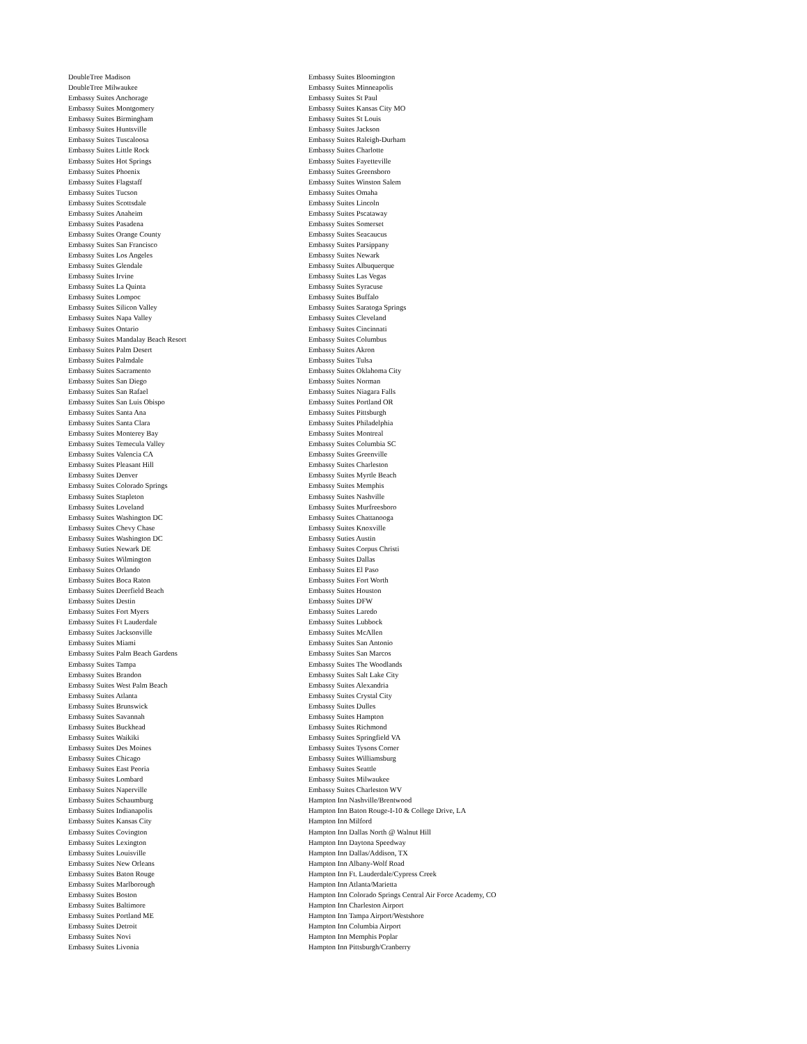DoubleTree Madison
DoubleTree Milwaukee
Embassy Suites Anchorage
Embassy Suites Montgomery
Embassy Suites Birmingham
Embassy Suites Huntsville
Embassy Suites Tuscaloosa
Embassy Suites Little Rock
Embassy Suites Hot Springs
Embassy Suites Phoenix
Embassy Suites Flagstaff
Embassy Suites Tucson
Embassy Suites Scottsdale
Embassy Suites Anaheim
Embassy Suites Pasadena
Embassy Suites Orange County
Embassy Suites San Francisco
Embassy Suites Los Angeles
Embassy Suites Glendale
Embassy Suites Irvine
Embassy Suites La Quinta
Embassy Suites Lompoc
Embassy Suites Silicon Valley
Embassy Suites Napa Valley
Embassy Suites Ontario
Embassy Suites Mandalay Beach Resort
Embassy Suites Palm Desert
Embassy Suites Palmdale
Embassy Suites Sacramento
Embassy Suites San Diego
Embassy Suites San Rafael
Embassy Suites San Luis Obispo
Embassy Suites Santa Ana
Embassy Suites Santa Clara
Embassy Suites Monterey Bay
Embassy Suites Temecula Valley
Embassy Suites Valencia CA
Embassy Suites Pleasant Hill
Embassy Suites Denver
Embassy Suites Colorado Springs
Embassy Suites Stapleton
Embassy Suites Loveland
Embassy Suites Washington DC
Embassy Suites Chevy Chase
Embassy Suites Washington DC
Embassy Suties Newark DE
Embassy Suites Wilmington
Embassy Suites Orlando
Embassy Suites Boca Raton
Embassy Suites Deerfield Beach
Embassy Suites Destin
Embassy Suites Fort Myers
Embassy Suites Ft Lauderdale
Embassy Suites Jacksonville
Embassy Suites Miami
Embassy Suites Palm Beach Gardens
Embassy Suites Tampa
Embassy Suites Brandon
Embassy Suites West Palm Beach
Embassy Suites Atlanta
Embassy Suites Brunswick
Embassy Suites Savannah
Embassy Suites Buckhead
Embassy Suites Waikiki
Embassy Suites Des Moines
Embassy Suites Chicago
Embassy Suites East Peoria
Embassy Suites Lombard
Embassy Suites Naperville
Embassy Suites Schaumburg
Embassy Suites Indianapolis
Embassy Suites Kansas City
Embassy Suites Covington
Embassy Suites Lexington
Embassy Suites Louisville
Embassy Suites New Orleans
Embassy Suites Baton Rouge
Embassy Suites Marlborough
Embassy Suites Boston
Embassy Suites Baltimore
Embassy Suites Portland ME
Embassy Suites Detroit
Embassy Suites Novi
Embassy Suites Livonia
Embassy Suites Bloomington
Embassy Suites Minneapolis
Embassy Suites St Paul
Embassy Suites Kansas City MO
Embassy Suites St Louis
Embassy Suites Jackson
Embassy Suites Raleigh-Durham
Embassy Suites Charlotte
Embassy Suites Fayetteville
Embassy Suites Greensboro
Embassy Suites Winston Salem
Embassy Suites Omaha
Embassy Suites Lincoln
Embassy Suites Pscataway
Embassy Suites Somerset
Embassy Suites Seacaucus
Embassy Suites Parsippany
Embassy Suites Newark
Embassy Suites Albuquerque
Embassy Suites Las Vegas
Embassy Suites Syracuse
Embassy Suites Buffalo
Embassy Suites Saratoga Springs
Embassy Suites Cleveland
Embassy Suites Cincinnati
Embassy Suites Columbus
Embassy Suites Akron
Embassy Suites Tulsa
Embassy Suites Oklahoma City
Embassy Suites Norman
Embassy Suites Niagara Falls
Embassy Suites Portland OR
Embassy Suites Pittsburgh
Embassy Suites Philadelphia
Embassy Suites Montreal
Embassy Suites Columbia SC
Embassy Suites Greenville
Embassy Suites Charleston
Embassy Suites Myrtle Beach
Embassy Suites Memphis
Embassy Suites Nashville
Embassy Suites Murfreesboro
Embassy Suites Chattanooga
Embassy Suites Knoxville
Embassy Suties Austin
Embassy Suites Corpus Christi
Embassy Suites Dallas
Embassy Suites El Paso
Embassy Suites Fort Worth
Embassy Suites Houston
Embassy Suites DFW
Embassy Suites Laredo
Embassy Suites Lubbock
Embassy Suites McAllen
Embassy Suites San Antonio
Embassy Suites San Marcos
Embassy Suites The Woodlands
Embassy Suites Salt Lake City
Embassy Suites Alexandria
Embassy Suites Crystal City
Embassy Suites Dulles
Embassy Suites Hampton
Embassy Suites Richmond
Embassy Suites Springfield VA
Embassy Suites Tysons Corner
Embassy Suites Williamsburg
Embassy Suites Seattle
Embassy Suites Milwaukee
Embassy Suites Charleston WV
Hampton Inn Nashville/Brentwood
Hampton Inn Baton Rouge-I-10 & College Drive, LA
Hampton Inn Milford
Hampton Inn Dallas North @ Walnut Hill
Hampton Inn Daytona Speedway
Hampton Inn Dallas/Addison, TX
Hampton Inn Albany-Wolf Road
Hampton Inn Ft. Lauderdale/Cypress Creek
Hampton Inn Atlanta/Marietta
Hampton Inn Colorado Springs Central Air Force Academy, CO
Hampton Inn Charleston Airport
Hampton Inn Tampa Airport/Westshore
Hampton Inn Columbia Airport
Hampton Inn Memphis Poplar
Hampton Inn Pittsburgh/Cranberry